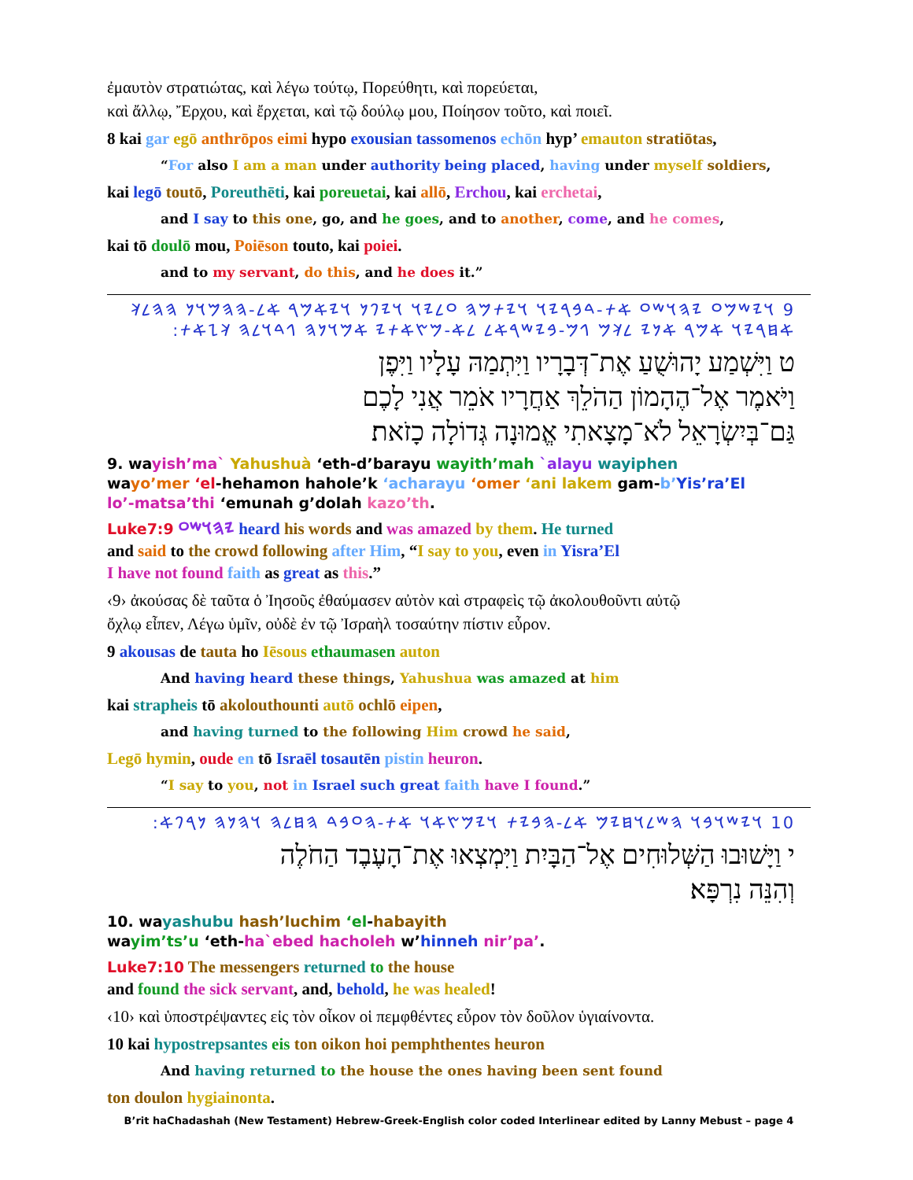ἐμαυτὸν στρατιώτας, καὶ λέγω τούτῳ, Πορεύθητι, καὶ πορεύεται,
καὶ ἄλλῳ, Ἔρχου, καὶ ἔρχεται, καὶ τῷ δούλῳ μου, Ποίησον τοῦτο, καὶ ποιεῖ.
8 kai gar egō anthrōpos eimi hypo exousian tassomenos echōn hyp’ emauton stratiōtas,
“For also I am a man under authority being placed, having under myself soldiers,
kai legō toutō, Poreuthēti, kai poreuetai, kai allō, Erchou, kai erchetai,
and I say to this one, go, and he goes, and to another, come, and he comes,
kai tō doulō mou, Poiēson touto, kai poiei.
and to my servant, do this, and he does it.”
9 𐤅𐤉𐤔𐤌𐤏 𐤉𐤄𐤅𐤔𐤏 𐤀𐤕-𐤃𐤁𐤓𐤉𐤅 𐤅𐤉𐤕𐤌𐤄 𐤏𐤋𐤉𐤅 𐤅𐤉𐤐𐤍 𐤅𐤉𐤀𐤌𐤓 𐤀𐤋-𐤄𐤄𐤌𐤅𐤍 𐤄𐤄𐤋𐤊 𐤀𐤇𐤓𐤉𐤅 𐤀𐤌𐤓 𐤀𐤍𐤉 𐤋𐤊𐤌 𐤂𐤌-𐤁𐤉𐤔𐤓𐤀𐤋 𐤋𐤀-𐤌𐤑𐤀𐤕𐤉 𐤀𐤌𐤅𐤍𐤄 𐤂𐤃𐤅𐤋𐤄 𐤊𐤆𐤀𐤕:
ט וַיִּשְׁמַע יָהוּשֻׁעַ אֶת־דְּבָרָיו וַיִּתְמַהּ עָלָיו וַיִּפֶן
וַיֹּאמֶר אֶל־הֶהָמוֹן הַהֹלֵךְ אַחֲרָיו אֹמֵר אֲנִי לָכֶם
גַּם־בְּיִשְׂרָאֵל לֹא־מָצָאתִי אֱמוּנָה גְּדוֹלָה כָזֹאת׃
9. wayish’ma` Yahushuà ‘eth-d’barayu wayith’mah `alayu wayiphen
wayo’mer ‘el-hehamon hahole’k ‘acharayu ‘omer ‘ani lakem gam-b’Yis’ra’El
lo’-matsa’thi ‘emunah g’dolah kazo’th.
Luke7:9 𐤉𐤄𐤅𐤔𐤏 heard his words and was amazed by them. He turned
and said to the crowd following after Him, “I say to you, even in Yisra’El
I have not found faith as great as this.”
‹9› ἀκούσας δὲ ταῦτα ὁ Ἰησοῦς ἐθαύμασεν αὐτὸν καὶ στραφεὶς τῷ ἀκολουθοῦντι αὐτῷ
ὄχλῳ εἶπεν, Λέγω ὑμῖν, οὐδὲ ἐν τῷ Ἰσραὴλ τοσαύτην πίστιν εὗρον.
9 akousas de tauta ho Iēsous ethaumasen auton
And having heard these things, Yahushua was amazed at him
kai strapheis tō akolouthounti autō ochlō eipen,
and having turned to the following Him crowd he said,
Legō hymin, oude en tō Israēl tosautēn pistin heuron.
“I say to you, not in Israel such great faith have I found.”
10 𐤅𐤉𐤔𐤅𐤁𐤅 𐤄𐤔𐤋𐤅𐤇𐤉𐤌 𐤀𐤋-𐤄𐤁𐤉𐤕 𐤅𐤉𐤌𐤑𐤀𐤅 𐤀𐤕-𐤄𐤏𐤁𐤃 𐤄𐤇𐤋𐤄 𐤅𐤄𐤍𐤄 𐤍𐤓𐤐𐤀:
י וַיָּשׁוּבוּ הַשְּׁלוּחִים אֶל־הַבָּיִת וַיִּמְצְאוּ אֶת־הָעֶבֶד הַחֹלֶה
וְהִנֵּה נִרְפָּא׃
10. wayashubu hash’luchim ‘el-habayith
wayim’ts’u ‘eth-ha`ebed hacholeh w’hinneh nir’pa’.
Luke7:10 The messengers returned to the house
and found the sick servant, and, behold, he was healed!
‹10› καὶ ὑποστρέψαντες εἰς τὸν οἶκον οἱ πεμφθέντες εὗρον τὸν δοῦλον ὑγιαίνοντα.
10 kai hypostrepsantes eis ton oikon hoi pemphthentes heuron
And having returned to the house the ones having been sent found
ton doulon hygiainonta.
B’rit haChadashah (New Testament) Hebrew-Greek-English color coded Interlinear edited by Lanny Mebust – page 4